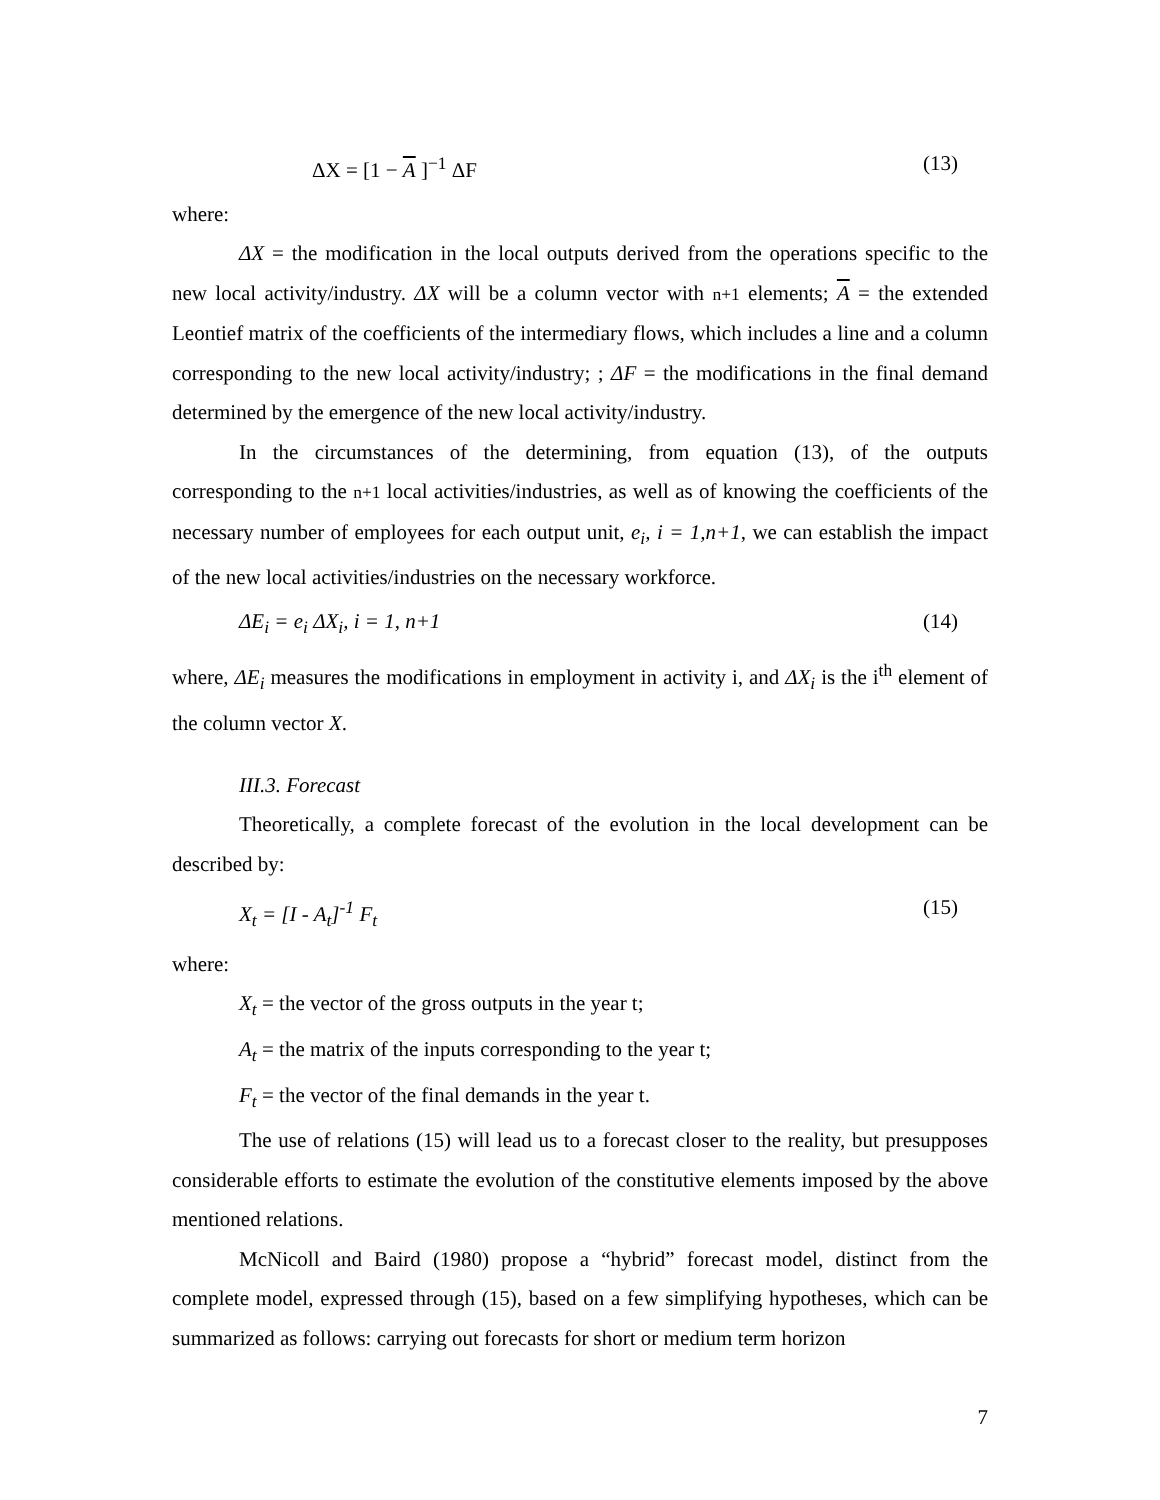ΔX = [1 − A ]<sup>−1</sup> ΔF (13)
where:
ΔX = the modification in the local outputs derived from the operations specific to the new local activity/industry. ΔX will be a column vector with n+1 elements; A = the extended Leontief matrix of the coefficients of the intermediary flows, which includes a line and a column corresponding to the new local activity/industry; ; ΔF = the modifications in the final demand determined by the emergence of the new local activity/industry.
In the circumstances of the determining, from equation (13), of the outputs corresponding to the n+1 local activities/industries, as well as of knowing the coefficients of the necessary number of employees for each output unit, e<sub>i</sub>, i = 1,n+1, we can establish the impact of the new local activities/industries on the necessary workforce.
ΔE<sub>i</sub> = e<sub>i</sub> ΔX<sub>i</sub>, i = 1, n+1 (14)
where, ΔE<sub>i</sub> measures the modifications in employment in activity i, and ΔX<sub>i</sub> is the i<sup>th</sup> element of the column vector X.
III.3. Forecast
Theoretically, a complete forecast of the evolution in the local development can be described by:
X<sub>t</sub> = [I - A<sub>t</sub>]<sup>-1</sup> F<sub>t</sub> (15)
where:
X<sub>t</sub> = the vector of the gross outputs in the year t;
A<sub>t</sub> = the matrix of the inputs corresponding to the year t;
F<sub>t</sub> = the vector of the final demands in the year t.
The use of relations (15) will lead us to a forecast closer to the reality, but presupposes considerable efforts to estimate the evolution of the constitutive elements imposed by the above mentioned relations.
McNicoll and Baird (1980) propose a “hybrid” forecast model, distinct from the complete model, expressed through (15), based on a few simplifying hypotheses, which can be summarized as follows: carrying out forecasts for short or medium term horizon
7